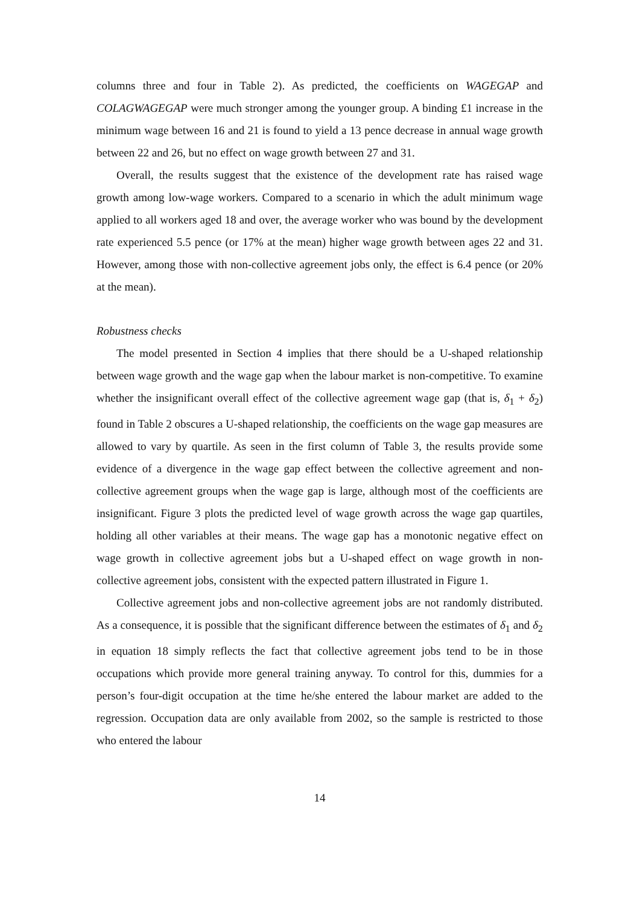columns three and four in Table 2). As predicted, the coefficients on WAGEGAP and COLAGWAGEGAP were much stronger among the younger group. A binding £1 increase in the minimum wage between 16 and 21 is found to yield a 13 pence decrease in annual wage growth between 22 and 26, but no effect on wage growth between 27 and 31.
Overall, the results suggest that the existence of the development rate has raised wage growth among low-wage workers. Compared to a scenario in which the adult minimum wage applied to all workers aged 18 and over, the average worker who was bound by the development rate experienced 5.5 pence (or 17% at the mean) higher wage growth between ages 22 and 31. However, among those with non-collective agreement jobs only, the effect is 6.4 pence (or 20% at the mean).
Robustness checks
The model presented in Section 4 implies that there should be a U-shaped relationship between wage growth and the wage gap when the labour market is non-competitive. To examine whether the insignificant overall effect of the collective agreement wage gap (that is, δ<sub>1</sub> + δ<sub>2</sub>) found in Table 2 obscures a U-shaped relationship, the coefficients on the wage gap measures are allowed to vary by quartile. As seen in the first column of Table 3, the results provide some evidence of a divergence in the wage gap effect between the collective agreement and non-collective agreement groups when the wage gap is large, although most of the coefficients are insignificant. Figure 3 plots the predicted level of wage growth across the wage gap quartiles, holding all other variables at their means. The wage gap has a monotonic negative effect on wage growth in collective agreement jobs but a U-shaped effect on wage growth in non-collective agreement jobs, consistent with the expected pattern illustrated in Figure 1.
Collective agreement jobs and non-collective agreement jobs are not randomly distributed. As a consequence, it is possible that the significant difference between the estimates of δ<sub>1</sub> and δ<sub>2</sub> in equation 18 simply reflects the fact that collective agreement jobs tend to be in those occupations which provide more general training anyway. To control for this, dummies for a person’s four-digit occupation at the time he/she entered the labour market are added to the regression. Occupation data are only available from 2002, so the sample is restricted to those who entered the labour
14